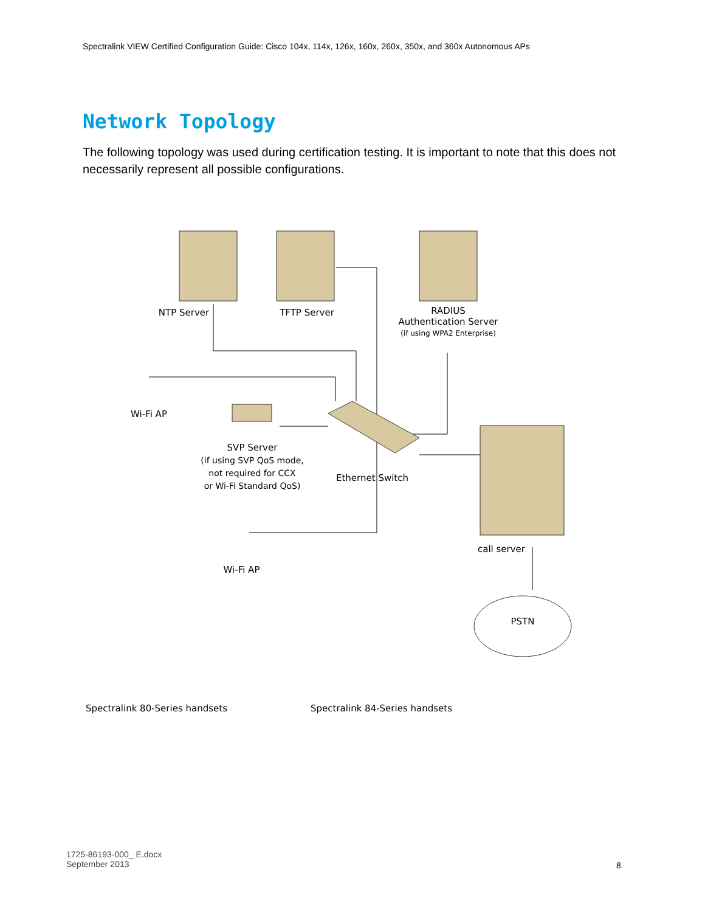Spectralink VIEW Certified Configuration Guide: Cisco 104x, 114x, 126x, 160x, 260x, 350x, and 360x Autonomous APs
Network Topology
The following topology was used during certification testing. It is important to note that this does not necessarily represent all possible configurations.
NTP Server TFTP Server
RADIUS
Authentication Server
(if using WPA2 Enterprise)
Wi-Fi AP
SVP Server
(if using SVP QoS mode,
not required for CCX
or Wi-Fi Standard QoS)
Ethernet Switch
Wi-Fi AP
call server
PSTN
Spectralink 80-Series handsets
Spectralink 84-Series handsets
1725-86193-000_ E.docx
September 2013
8